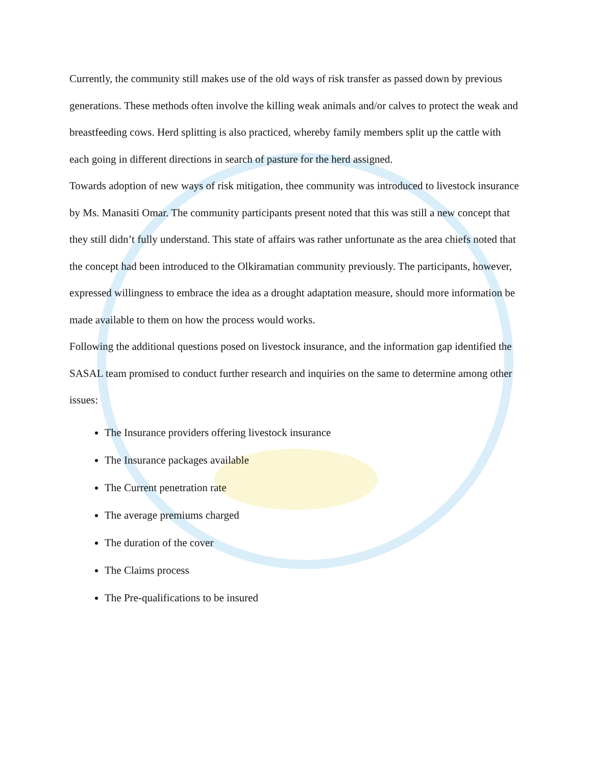Currently, the community still makes use of the old ways of risk transfer as passed down by previous generations. These methods often involve the killing weak animals and/or calves to protect the weak and breastfeeding cows. Herd splitting is also practiced, whereby family members split up the cattle with each going in different directions in search of pasture for the herd assigned.
Towards adoption of new ways of risk mitigation, thee community was introduced to livestock insurance by Ms. Manasiti Omar. The community participants present noted that this was still a new concept that they still didn’t fully understand. This state of affairs was rather unfortunate as the area chiefs noted that the concept had been introduced to the Olkiramatian community previously. The participants, however, expressed willingness to embrace the idea as a drought adaptation measure, should more information be made available to them on how the process would works.
Following the additional questions posed on livestock insurance, and the information gap identified the SASAL team promised to conduct further research and inquiries on the same to determine among other issues:
The Insurance providers offering livestock insurance
The Insurance packages available
The Current penetration rate
The average premiums charged
The duration of the cover
The Claims process
The Pre-qualifications to be insured